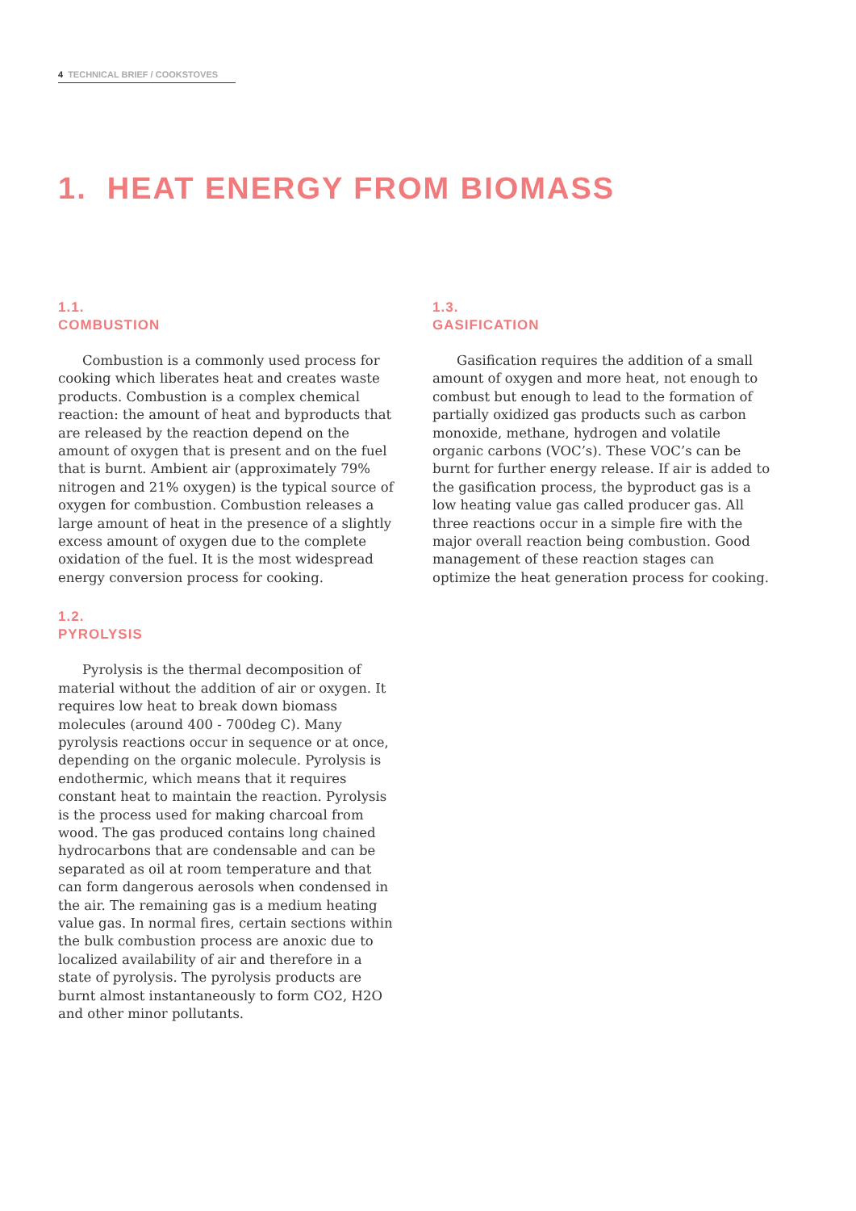4 TECHNICAL BRIEF / COOKSTOVES
1. HEAT ENERGY FROM BIOMASS
1.1.
COMBUSTION
Combustion is a commonly used process for cooking which liberates heat and creates waste products. Combustion is a complex chemical reaction: the amount of heat and byproducts that are released by the reaction depend on the amount of oxygen that is present and on the fuel that is burnt. Ambient air (approximately 79% nitrogen and 21% oxygen) is the typical source of oxygen for combustion. Combustion releases a large amount of heat in the presence of a slightly excess amount of oxygen due to the complete oxidation of the fuel. It is the most widespread energy conversion process for cooking.
1.2.
PYROLYSIS
Pyrolysis is the thermal decomposition of material without the addition of air or oxygen. It requires low heat to break down biomass molecules (around 400 - 700deg C). Many pyrolysis reactions occur in sequence or at once, depending on the organic molecule. Pyrolysis is endothermic, which means that it requires constant heat to maintain the reaction. Pyrolysis is the process used for making charcoal from wood. The gas produced contains long chained hydrocarbons that are condensable and can be separated as oil at room temperature and that can form dangerous aerosols when condensed in the air. The remaining gas is a medium heating value gas. In normal fires, certain sections within the bulk combustion process are anoxic due to localized availability of air and therefore in a state of pyrolysis. The pyrolysis products are burnt almost instantaneously to form CO2, H2O and other minor pollutants.
1.3.
GASIFICATION
Gasification requires the addition of a small amount of oxygen and more heat, not enough to combust but enough to lead to the formation of partially oxidized gas products such as carbon monoxide, methane, hydrogen and volatile organic carbons (VOC’s). These VOC’s can be burnt for further energy release. If air is added to the gasification process, the byproduct gas is a low heating value gas called producer gas. All three reactions occur in a simple fire with the major overall reaction being combustion. Good management of these reaction stages can optimize the heat generation process for cooking.